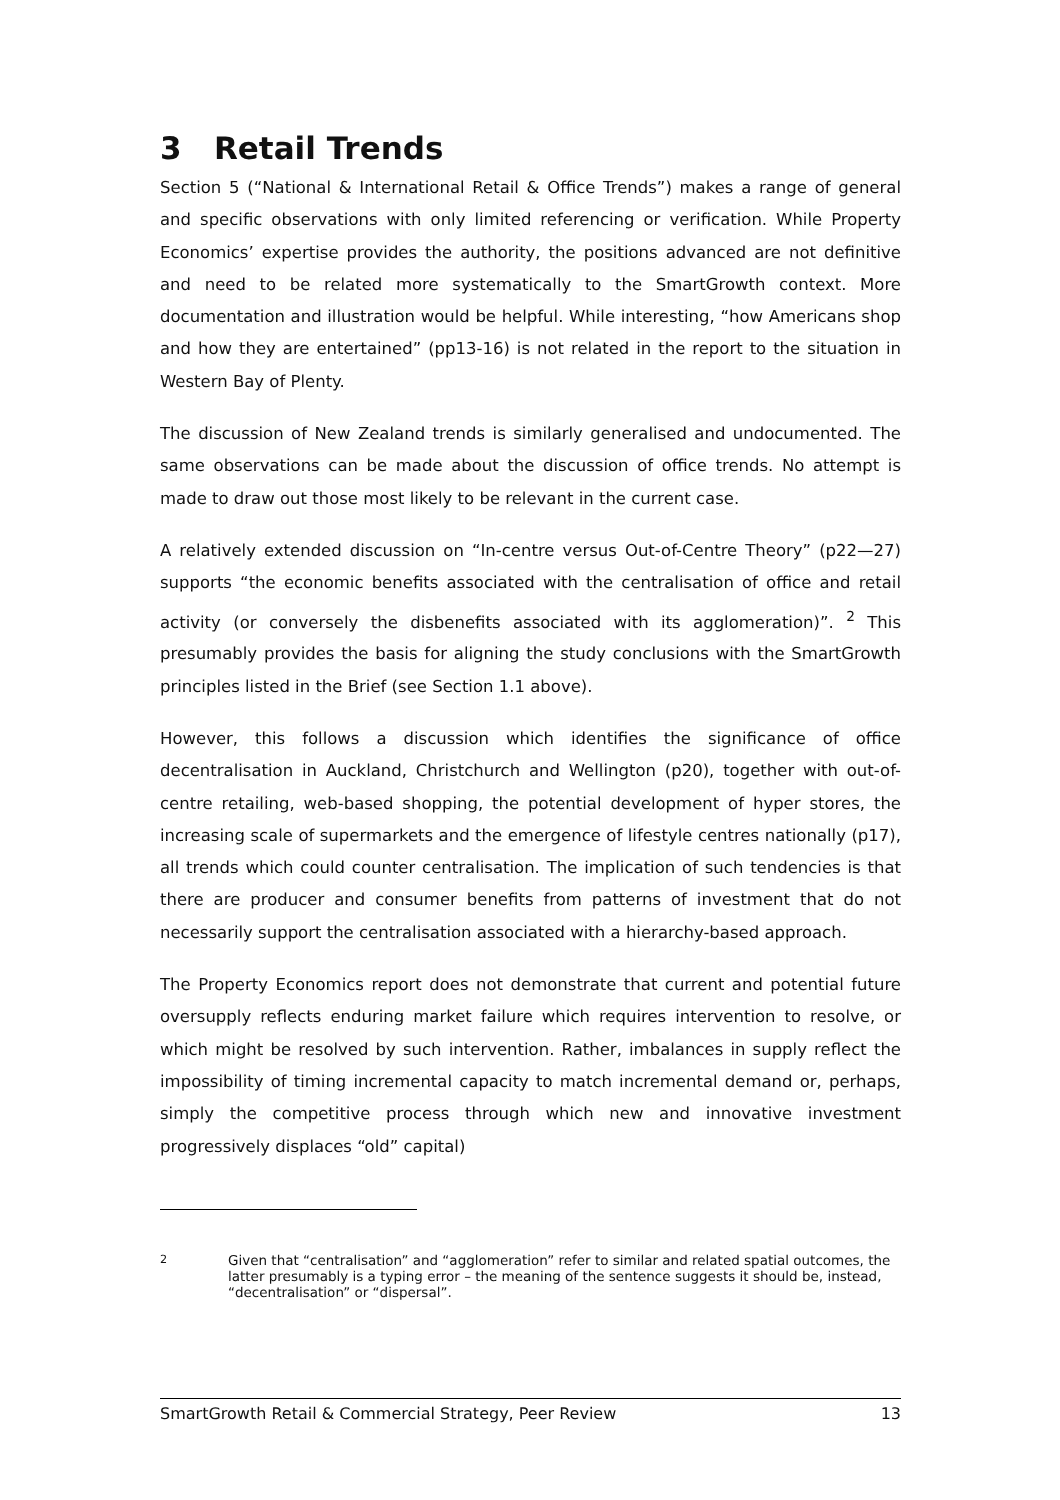3 Retail Trends
Section 5 (“National & International Retail & Office Trends”) makes a range of general and specific observations with only limited referencing or verification. While Property Economics’ expertise provides the authority, the positions advanced are not definitive and need to be related more systematically to the SmartGrowth context. More documentation and illustration would be helpful. While interesting, “how Americans shop and how they are entertained” (pp13-16) is not related in the report to the situation in Western Bay of Plenty.
The discussion of New Zealand trends is similarly generalised and undocumented. The same observations can be made about the discussion of office trends. No attempt is made to draw out those most likely to be relevant in the current case.
A relatively extended discussion on “In-centre versus Out-of-Centre Theory” (p22—27) supports “the economic benefits associated with the centralisation of office and retail activity (or conversely the disbenefits associated with its agglomeration)”. <sup>2</sup> This presumably provides the basis for aligning the study conclusions with the SmartGrowth principles listed in the Brief (see Section 1.1 above).
However, this follows a discussion which identifies the significance of office decentralisation in Auckland, Christchurch and Wellington (p20), together with out-of-centre retailing, web-based shopping, the potential development of hyper stores, the increasing scale of supermarkets and the emergence of lifestyle centres nationally (p17), all trends which could counter centralisation. The implication of such tendencies is that there are producer and consumer benefits from patterns of investment that do not necessarily support the centralisation associated with a hierarchy-based approach.
The Property Economics report does not demonstrate that current and potential future oversupply reflects enduring market failure which requires intervention to resolve, or which might be resolved by such intervention. Rather, imbalances in supply reflect the impossibility of timing incremental capacity to match incremental demand or, perhaps, simply the competitive process through which new and innovative investment progressively displaces “old” capital)
<sup>2</sup> Given that “centralisation” and “agglomeration” refer to similar and related spatial outcomes, the latter presumably is a typing error – the meaning of the sentence suggests it should be, instead, “decentralisation” or “dispersal”.
SmartGrowth Retail & Commercial Strategy, Peer Review 13